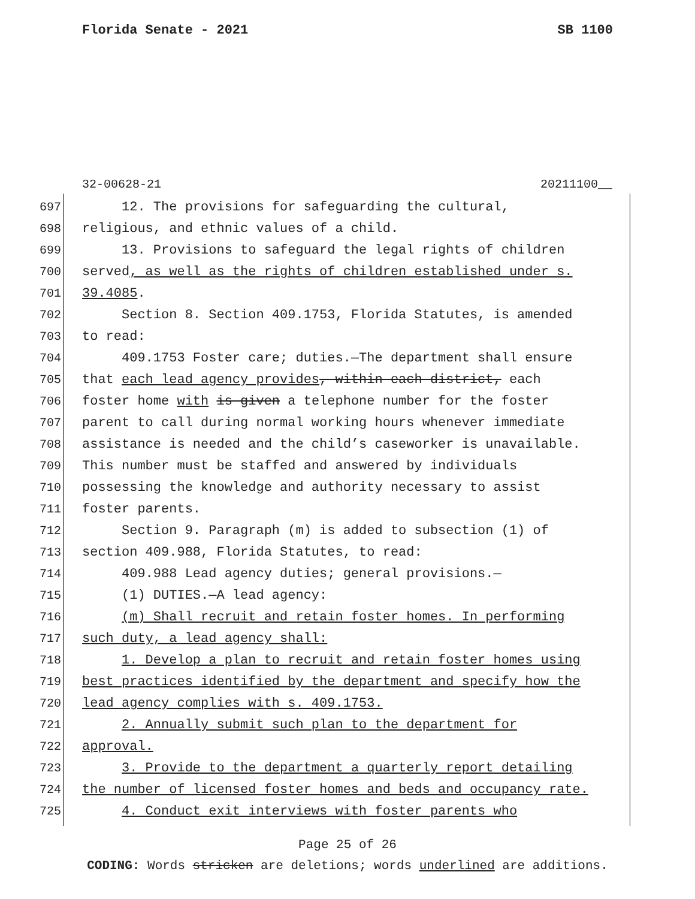Florida Senate - 2021 SB 1100
32-00628-21 20211100__
697 12. The provisions for safeguarding the cultural,
698 religious, and ethnic values of a child.
699 13. Provisions to safeguard the legal rights of children
700 served, as well as the rights of children established under s.
701 39.4085.
702 Section 8. Section 409.1753, Florida Statutes, is amended
703 to read:
704 409.1753 Foster care; duties.—The department shall ensure
705 that each lead agency provides, within each district, each
706 foster home with is given a telephone number for the foster
707 parent to call during normal working hours whenever immediate
708 assistance is needed and the child’s caseworker is unavailable.
709 This number must be staffed and answered by individuals
710 possessing the knowledge and authority necessary to assist
711 foster parents.
712 Section 9. Paragraph (m) is added to subsection (1) of
713 section 409.988, Florida Statutes, to read:
714 409.988 Lead agency duties; general provisions.—
715 (1) DUTIES.—A lead agency:
716 (m) Shall recruit and retain foster homes. In performing
717 such duty, a lead agency shall:
718 1. Develop a plan to recruit and retain foster homes using
719 best practices identified by the department and specify how the
720 lead agency complies with s. 409.1753.
721 2. Annually submit such plan to the department for
722 approval.
723 3. Provide to the department a quarterly report detailing
724 the number of licensed foster homes and beds and occupancy rate.
725 4. Conduct exit interviews with foster parents who
Page 25 of 26
CODING: Words stricken are deletions; words underlined are additions.